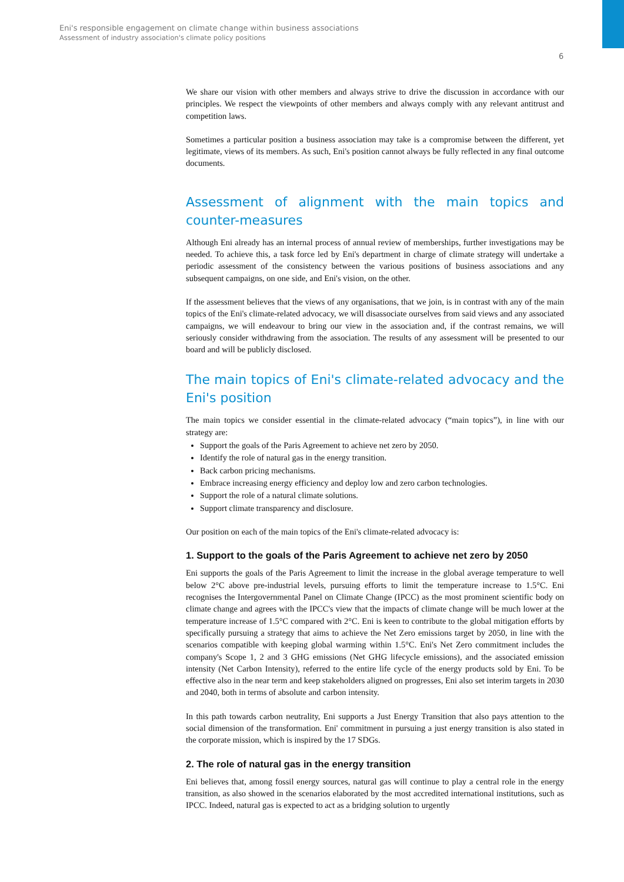Eni's responsible engagement on climate change within business associations
Assessment of industry association's climate policy positions
6
We share our vision with other members and always strive to drive the discussion in accordance with our principles. We respect the viewpoints of other members and always comply with any relevant antitrust and competition laws.
Sometimes a particular position a business association may take is a compromise between the different, yet legitimate, views of its members. As such, Eni's position cannot always be fully reflected in any final outcome documents.
Assessment of alignment with the main topics and counter-measures
Although Eni already has an internal process of annual review of memberships, further investigations may be needed. To achieve this, a task force led by Eni's department in charge of climate strategy will undertake a periodic assessment of the consistency between the various positions of business associations and any subsequent campaigns, on one side, and Eni's vision, on the other.
If the assessment believes that the views of any organisations, that we join, is in contrast with any of the main topics of the Eni's climate-related advocacy, we will disassociate ourselves from said views and any associated campaigns, we will endeavour to bring our view in the association and, if the contrast remains, we will seriously consider withdrawing from the association. The results of any assessment will be presented to our board and will be publicly disclosed.
The main topics of Eni's climate-related advocacy and the Eni's position
The main topics we consider essential in the climate-related advocacy (“main topics”), in line with our strategy are:
Support the goals of the Paris Agreement to achieve net zero by 2050.
Identify the role of natural gas in the energy transition.
Back carbon pricing mechanisms.
Embrace increasing energy efficiency and deploy low and zero carbon technologies.
Support the role of a natural climate solutions.
Support climate transparency and disclosure.
Our position on each of the main topics of the Eni's climate-related advocacy is:
1. Support to the goals of the Paris Agreement to achieve net zero by 2050
Eni supports the goals of the Paris Agreement to limit the increase in the global average temperature to well below 2°C above pre-industrial levels, pursuing efforts to limit the temperature increase to 1.5°C. Eni recognises the Intergovernmental Panel on Climate Change (IPCC) as the most prominent scientific body on climate change and agrees with the IPCC's view that the impacts of climate change will be much lower at the temperature increase of 1.5°C compared with 2°C. Eni is keen to contribute to the global mitigation efforts by specifically pursuing a strategy that aims to achieve the Net Zero emissions target by 2050, in line with the scenarios compatible with keeping global warming within 1.5°C. Eni's Net Zero commitment includes the company's Scope 1, 2 and 3 GHG emissions (Net GHG lifecycle emissions), and the associated emission intensity (Net Carbon Intensity), referred to the entire life cycle of the energy products sold by Eni. To be effective also in the near term and keep stakeholders aligned on progresses, Eni also set interim targets in 2030 and 2040, both in terms of absolute and carbon intensity.
In this path towards carbon neutrality, Eni supports a Just Energy Transition that also pays attention to the social dimension of the transformation. Eni' commitment in pursuing a just energy transition is also stated in the corporate mission, which is inspired by the 17 SDGs.
2. The role of natural gas in the energy transition
Eni believes that, among fossil energy sources, natural gas will continue to play a central role in the energy transition, as also showed in the scenarios elaborated by the most accredited international institutions, such as IPCC. Indeed, natural gas is expected to act as a bridging solution to urgently